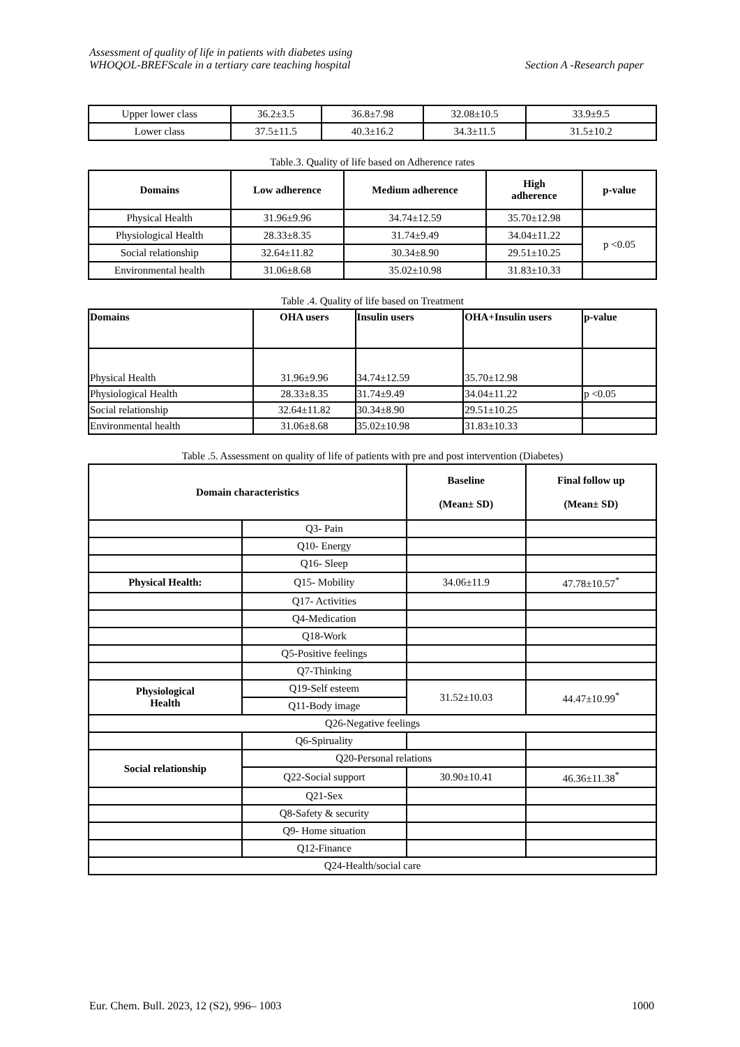Assessment of quality of life in patients with diabetes using
WHOQOL-BREFScale in a tertiary care teaching hospital
Section A -Research paper
| Upper lower class | 36.2±3.5 | 36.8±7.98 | 32.08±10.5 | 33.9±9.5 |
| Lower class | 37.5±11.5 | 40.3±16.2 | 34.3±11.5 | 31.5±10.2 |
Table.3. Quality of life based on Adherence rates
| Domains | Low adherence | Medium adherence | High adherence | p-value |
| --- | --- | --- | --- | --- |
| Physical Health | 31.96±9.96 | 34.74±12.59 | 35.70±12.98 | |
| Physiological Health | 28.33±8.35 | 31.74±9.49 | 34.04±11.22 | p <0.05 |
| Social relationship | 32.64±11.82 | 30.34±8.90 | 29.51±10.25 | |
| Environmental health | 31.06±8.68 | 35.02±10.98 | 31.83±10.33 | |
Table .4. Quality of life based on Treatment
| Domains | OHA users | Insulin users | OHA+Insulin users | p-value |
| --- | --- | --- | --- | --- |
| Physical Health | 31.96±9.96 | 34.74±12.59 | 35.70±12.98 | |
| Physiological Health | 28.33±8.35 | 31.74±9.49 | 34.04±11.22 | p <0.05 |
| Social relationship | 32.64±11.82 | 30.34±8.90 | 29.51±10.25 | |
| Environmental health | 31.06±8.68 | 35.02±10.98 | 31.83±10.33 | |
Table .5. Assessment on quality of life of patients with pre and post intervention (Diabetes)
| Domain characteristics | | Baseline (Mean± SD) | Final follow up (Mean± SD) |
| --- | --- | --- | --- |
| | Q3- Pain | | |
| | Q10- Energy | | |
| | Q16- Sleep | | |
| Physical Health: | Q15- Mobility | 34.06±11.9 | 47.78±10.57<sup>*</sup> |
| | Q17- Activities | | |
| | Q4-Medication | | |
| | Q18-Work | | |
| | Q5-Positive feelings | | |
| | Q7-Thinking | | |
| Physiological Health | Q19-Self esteem | 31.52±10.03 | 44.47±10.99<sup>*</sup> |
| | Q11-Body image | | |
| Q26-Negative feelings | | | |
| | Q6-Spiruality | | |
| Social relationship | Q20-Personal relations | | |
| | Q22-Social support | 30.90±10.41 | 46.36±11.38<sup>*</sup> |
| | Q21-Sex | | |
| | Q8-Safety & security | | |
| | Q9- Home situation | | |
| | Q12-Finance | | |
| Q24-Health/social care | | | |
Eur. Chem. Bull. 2023, 12 (S2), 996– 1003 1000